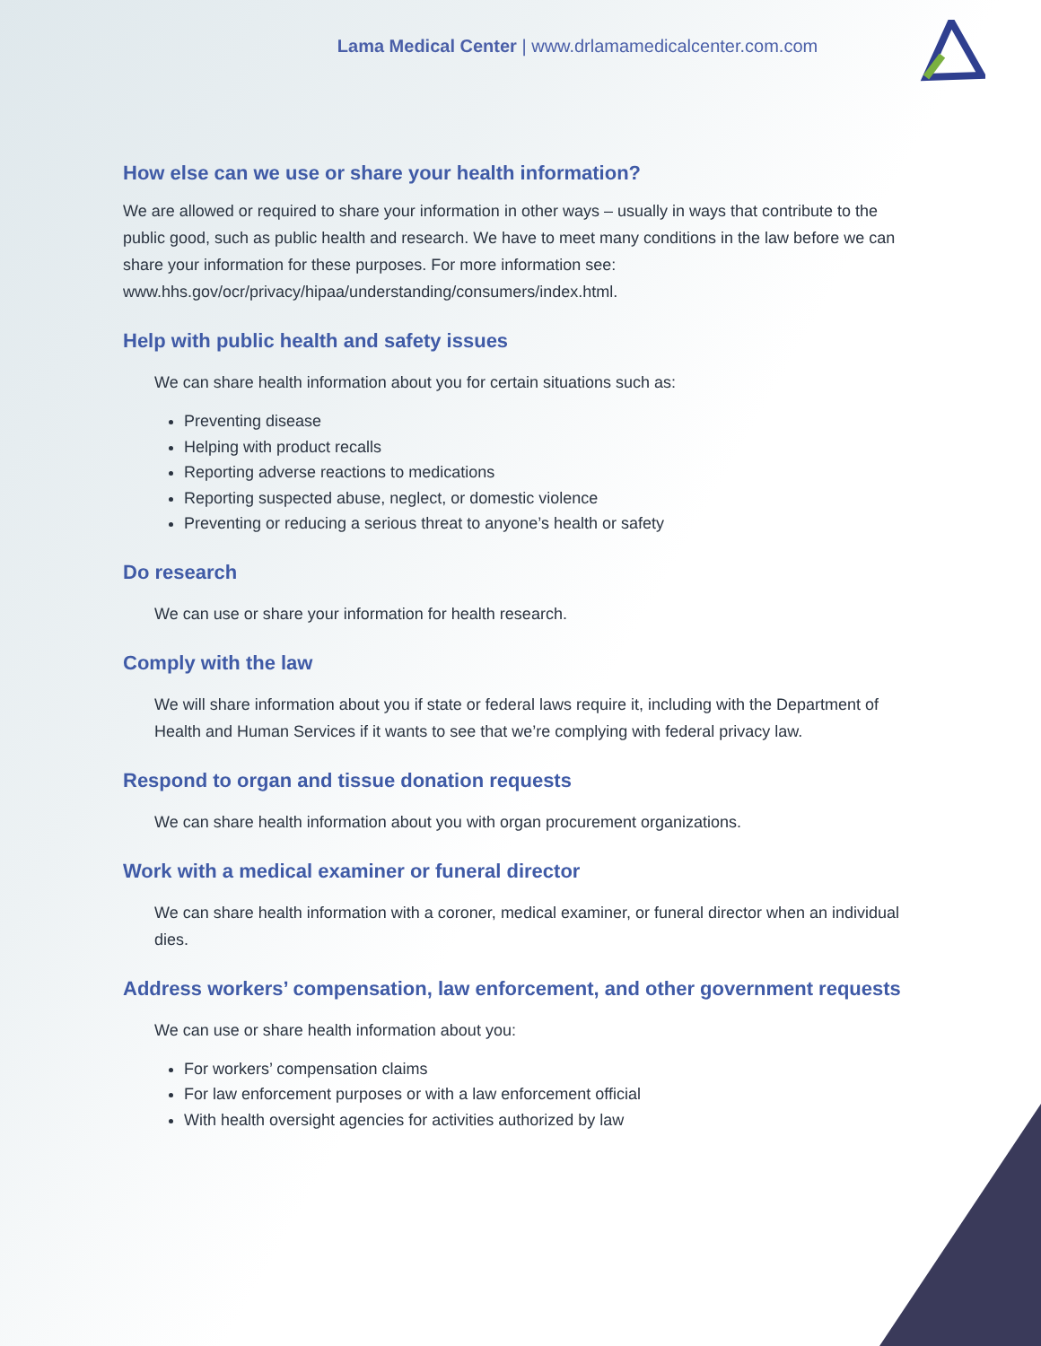Lama Medical Center | www.drlamamedicalcenter.com.com
How else can we use or share your health information?
We are allowed or required to share your information in other ways – usually in ways that contribute to the public good, such as public health and research. We have to meet many conditions in the law before we can share your information for these purposes. For more information see: www.hhs.gov/ocr/privacy/hipaa/understanding/consumers/index.html.
Help with public health and safety issues
We can share health information about you for certain situations such as:
Preventing disease
Helping with product recalls
Reporting adverse reactions to medications
Reporting suspected abuse, neglect, or domestic violence
Preventing or reducing a serious threat to anyone’s health or safety
Do research
We can use or share your information for health research.
Comply with the law
We will share information about you if state or federal laws require it, including with the Department of Health and Human Services if it wants to see that we’re complying with federal privacy law.
Respond to organ and tissue donation requests
We can share health information about you with organ procurement organizations.
Work with a medical examiner or funeral director
We can share health information with a coroner, medical examiner, or funeral director when an individual dies.
Address workers’ compensation, law enforcement, and other government requests
We can use or share health information about you:
For workers’ compensation claims
For law enforcement purposes or with a law enforcement official
With health oversight agencies for activities authorized by law